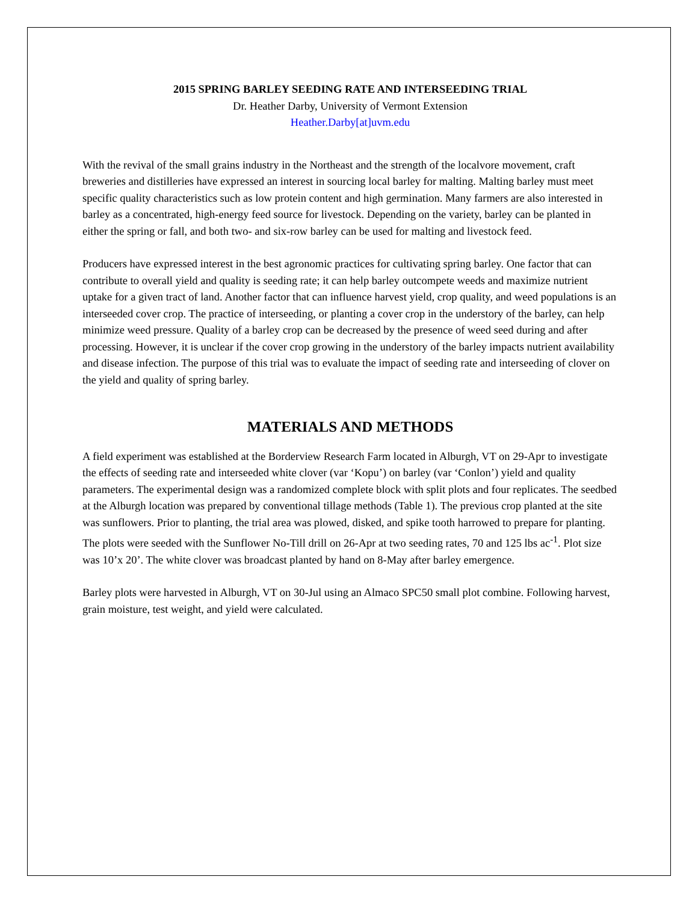2015 SPRING BARLEY SEEDING RATE AND INTERSEEDING TRIAL
Dr. Heather Darby, University of Vermont Extension
Heather.Darby[at]uvm.edu
With the revival of the small grains industry in the Northeast and the strength of the localvore movement, craft breweries and distilleries have expressed an interest in sourcing local barley for malting. Malting barley must meet specific quality characteristics such as low protein content and high germination. Many farmers are also interested in barley as a concentrated, high-energy feed source for livestock. Depending on the variety, barley can be planted in either the spring or fall, and both two- and six-row barley can be used for malting and livestock feed.
Producers have expressed interest in the best agronomic practices for cultivating spring barley. One factor that can contribute to overall yield and quality is seeding rate; it can help barley outcompete weeds and maximize nutrient uptake for a given tract of land. Another factor that can influence harvest yield, crop quality, and weed populations is an interseeded cover crop. The practice of interseeding, or planting a cover crop in the understory of the barley, can help minimize weed pressure. Quality of a barley crop can be decreased by the presence of weed seed during and after processing. However, it is unclear if the cover crop growing in the understory of the barley impacts nutrient availability and disease infection. The purpose of this trial was to evaluate the impact of seeding rate and interseeding of clover on the yield and quality of spring barley.
MATERIALS AND METHODS
A field experiment was established at the Borderview Research Farm located in Alburgh, VT on 29-Apr to investigate the effects of seeding rate and interseeded white clover (var ‘Kopu’) on barley (var ‘Conlon’) yield and quality parameters. The experimental design was a randomized complete block with split plots and four replicates. The seedbed at the Alburgh location was prepared by conventional tillage methods (Table 1). The previous crop planted at the site was sunflowers. Prior to planting, the trial area was plowed, disked, and spike tooth harrowed to prepare for planting. The plots were seeded with the Sunflower No-Till drill on 26-Apr at two seeding rates, 70 and 125 lbs ac<sup>-1</sup>. Plot size was 10’x 20’. The white clover was broadcast planted by hand on 8-May after barley emergence.
Barley plots were harvested in Alburgh, VT on 30-Jul using an Almaco SPC50 small plot combine. Following harvest, grain moisture, test weight, and yield were calculated.